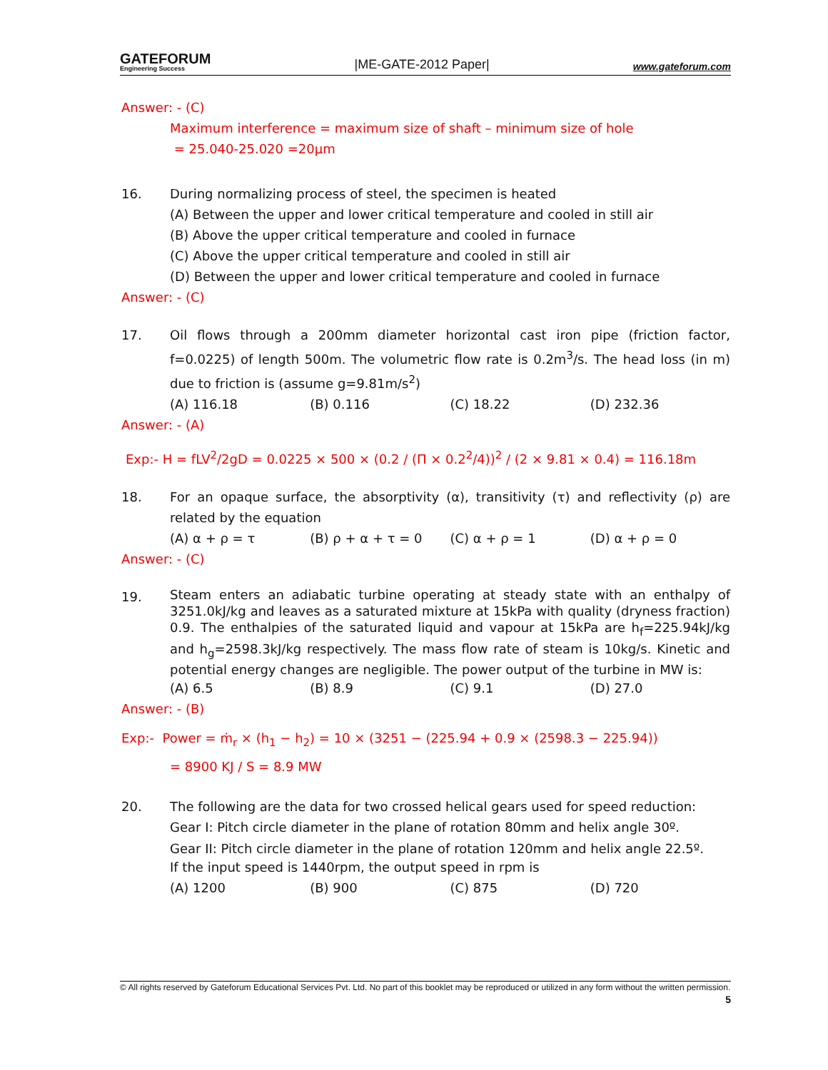GATEFORUM
Engineering Success
|ME-GATE-2012 Paper|
www.gateforum.com
Answer: - (C)
Maximum interference = maximum size of shaft – minimum size of hole
= 25.040-25.020 =20μm
16. During normalizing process of steel, the specimen is heated
(A) Between the upper and lower critical temperature and cooled in still air
(B) Above the upper critical temperature and cooled in furnace
(C) Above the upper critical temperature and cooled in still air
(D) Between the upper and lower critical temperature and cooled in furnace
Answer: - (C)
17. Oil flows through a 200mm diameter horizontal cast iron pipe (friction factor, f=0.0225) of length 500m. The volumetric flow rate is 0.2m<sup>3</sup>/s. The head loss (in m) due to friction is (assume g=9.81m/s<sup>2</sup>)
(A) 116.18 (B) 0.116 (C) 18.22 (D) 232.36
Answer: - (A)
Exp:- H = fLV<sup>2</sup>/2gD = 0.0225 × 500 × (0.2 / (Π × 0.2<sup>2</sup>/4))<sup>2</sup> / (2 × 9.81 × 0.4) = 116.18m
18. For an opaque surface, the absorptivity (α), transitivity (τ) and reflectivity (ρ) are related by the equation
(A) α + ρ = τ (B) ρ + α + τ = 0 (C) α + ρ = 1 (D) α + ρ = 0
Answer: - (C)
19.
Steam enters an adiabatic turbine operating at steady state with an enthalpy of 3251.0kJ/kg and leaves as a saturated mixture at 15kPa with quality (dryness fraction) 0.9. The enthalpies of the saturated liquid and vapour at 15kPa are h<sub>f</sub>=225.94kJ/kg and h<sub>g</sub>=2598.3kJ/kg respectively. The mass flow rate of steam is 10kg/s. Kinetic and potential energy changes are negligible. The power output of the turbine in MW is:
(A) 6.5 (B) 8.9 (C) 9.1 (D) 27.0
Answer: - (B)
Exp:- Power = ṁ<sub>r</sub> × (h<sub>1</sub> − h<sub>2</sub>) = 10 × (3251 − (225.94 + 0.9 × (2598.3 − 225.94))
= 8900 KJ / S = 8.9 MW
20. The following are the data for two crossed helical gears used for speed reduction:
Gear I: Pitch circle diameter in the plane of rotation 80mm and helix angle 30º.
Gear II: Pitch circle diameter in the plane of rotation 120mm and helix angle 22.5º.
If the input speed is 1440rpm, the output speed in rpm is
(A) 1200 (B) 900 (C) 875 (D) 720
© All rights reserved by Gateforum Educational Services Pvt. Ltd. No part of this booklet may be reproduced or utilized in any form without the written permission. 5